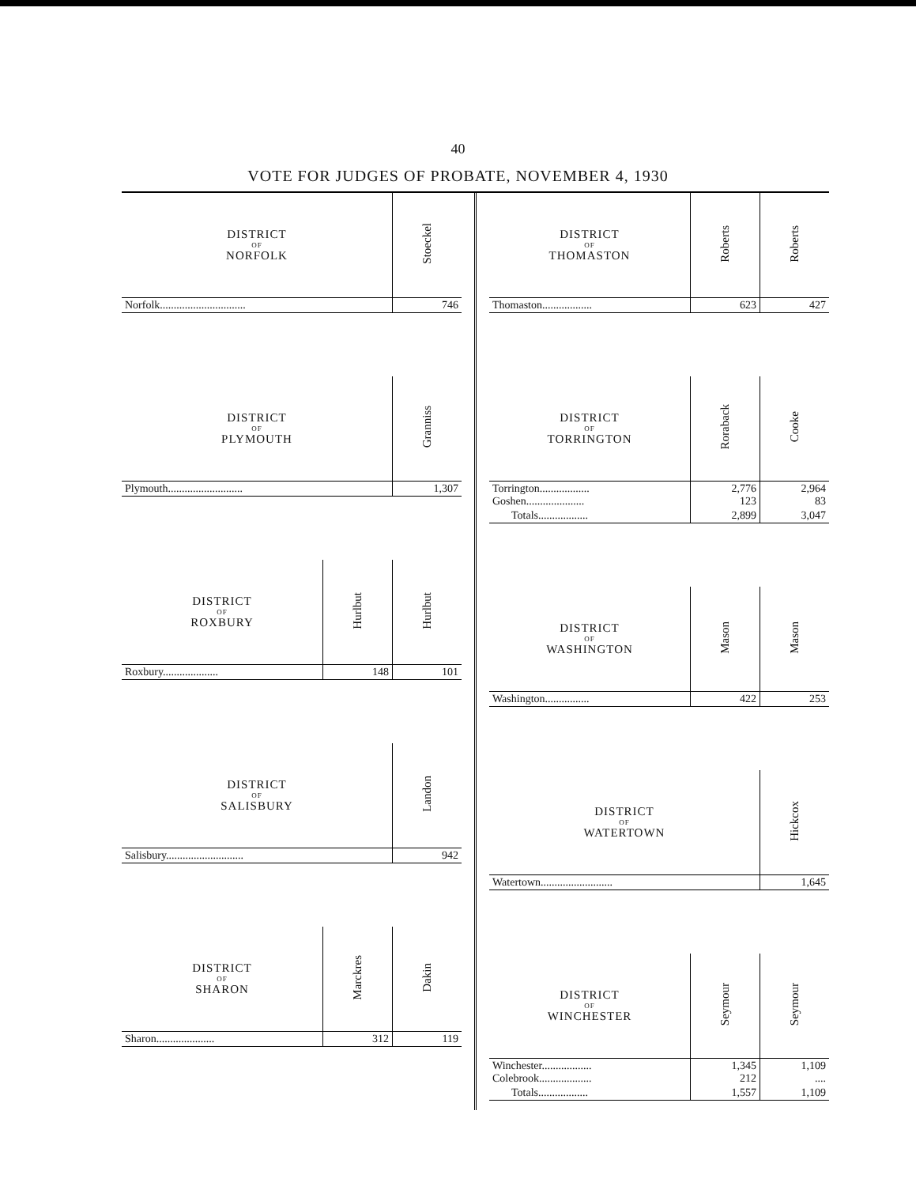40
VOTE FOR JUDGES OF PROBATE, NOVEMBER 4, 1930
| DISTRICT OF NORFOLK | Stoeckel |
| --- | --- |
| Norfolk............................... | 746 |
| DISTRICT OF PLYMOUTH | Granniss |
| --- | --- |
| Plymouth........................... | 1,307 |
| DISTRICT OF ROXBURY | Hurlbut | Hurlbut |
| --- | --- | --- |
| Roxbury.................... | 148 | 101 |
| DISTRICT OF SALISBURY | Landon |
| --- | --- |
| Salisbury............................ | 942 |
| DISTRICT OF SHARON | Marckres | Dakin |
| --- | --- | --- |
| Sharon..................... | 312 | 119 |
| DISTRICT OF THOMASTON | Roberts | Roberts |
| --- | --- | --- |
| Thomaston.................. | 623 | 427 |
| DISTRICT OF TORRINGTON | Roraback | Cooke |
| --- | --- | --- |
| Torrington.................. Goshen..................... | 2,776 123 | 2,964 83 |
| Totals.................. | 2,899 | 3,047 |
| DISTRICT OF WASHINGTON | Mason | Mason |
| --- | --- | --- |
| Washington................ | 422 | 253 |
| DISTRICT OF WATERTOWN | Hickcox |
| --- | --- |
| Watertown.......................... | 1,645 |
| DISTRICT OF WINCHESTER | Seymour | Seymour |
| --- | --- | --- |
| Winchester.................. Colebrook................... | 1,345 212 | 1,109 .... |
| Totals.................. | 1,557 | 1,109 |